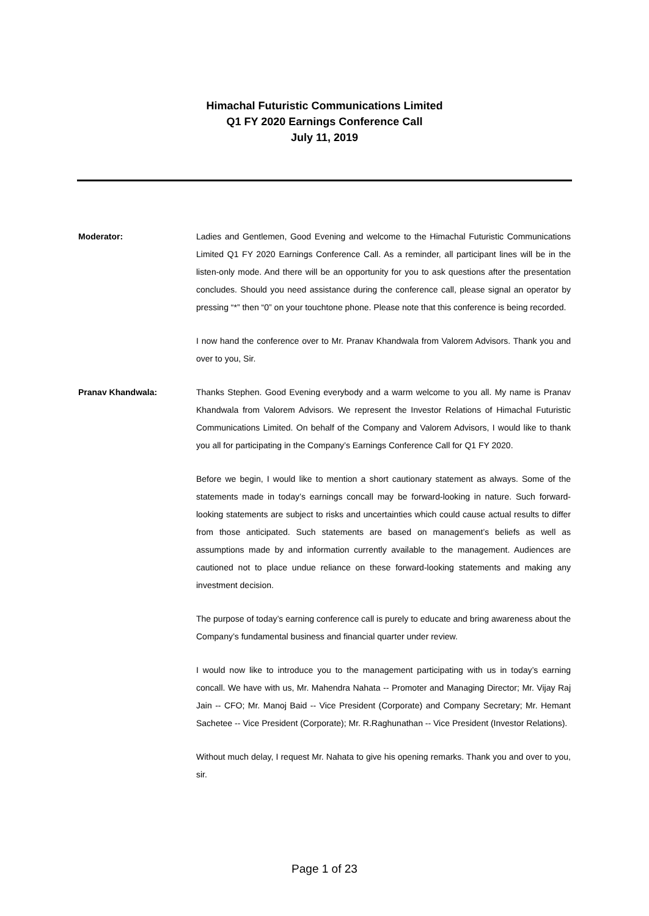Himachal Futuristic Communications Limited
Q1 FY 2020 Earnings Conference Call
July 11, 2019
Moderator: Ladies and Gentlemen, Good Evening and welcome to the Himachal Futuristic Communications Limited Q1 FY 2020 Earnings Conference Call. As a reminder, all participant lines will be in the listen-only mode. And there will be an opportunity for you to ask questions after the presentation concludes. Should you need assistance during the conference call, please signal an operator by pressing “*” then “0” on your touchtone phone. Please note that this conference is being recorded.
I now hand the conference over to Mr. Pranav Khandwala from Valorem Advisors. Thank you and over to you, Sir.
Pranav Khandwala: Thanks Stephen. Good Evening everybody and a warm welcome to you all. My name is Pranav Khandwala from Valorem Advisors. We represent the Investor Relations of Himachal Futuristic Communications Limited. On behalf of the Company and Valorem Advisors, I would like to thank you all for participating in the Company’s Earnings Conference Call for Q1 FY 2020.
Before we begin, I would like to mention a short cautionary statement as always. Some of the statements made in today’s earnings concall may be forward-looking in nature. Such forward-looking statements are subject to risks and uncertainties which could cause actual results to differ from those anticipated. Such statements are based on management’s beliefs as well as assumptions made by and information currently available to the management. Audiences are cautioned not to place undue reliance on these forward-looking statements and making any investment decision.
The purpose of today’s earning conference call is purely to educate and bring awareness about the Company’s fundamental business and financial quarter under review.
I would now like to introduce you to the management participating with us in today’s earning concall. We have with us, Mr. Mahendra Nahata -- Promoter and Managing Director; Mr. Vijay Raj Jain -- CFO; Mr. Manoj Baid -- Vice President (Corporate) and Company Secretary; Mr. Hemant Sachetee -- Vice President (Corporate); Mr. R.Raghunathan -- Vice President (Investor Relations).
Without much delay, I request Mr. Nahata to give his opening remarks. Thank you and over to you, sir.
Page 1 of 23